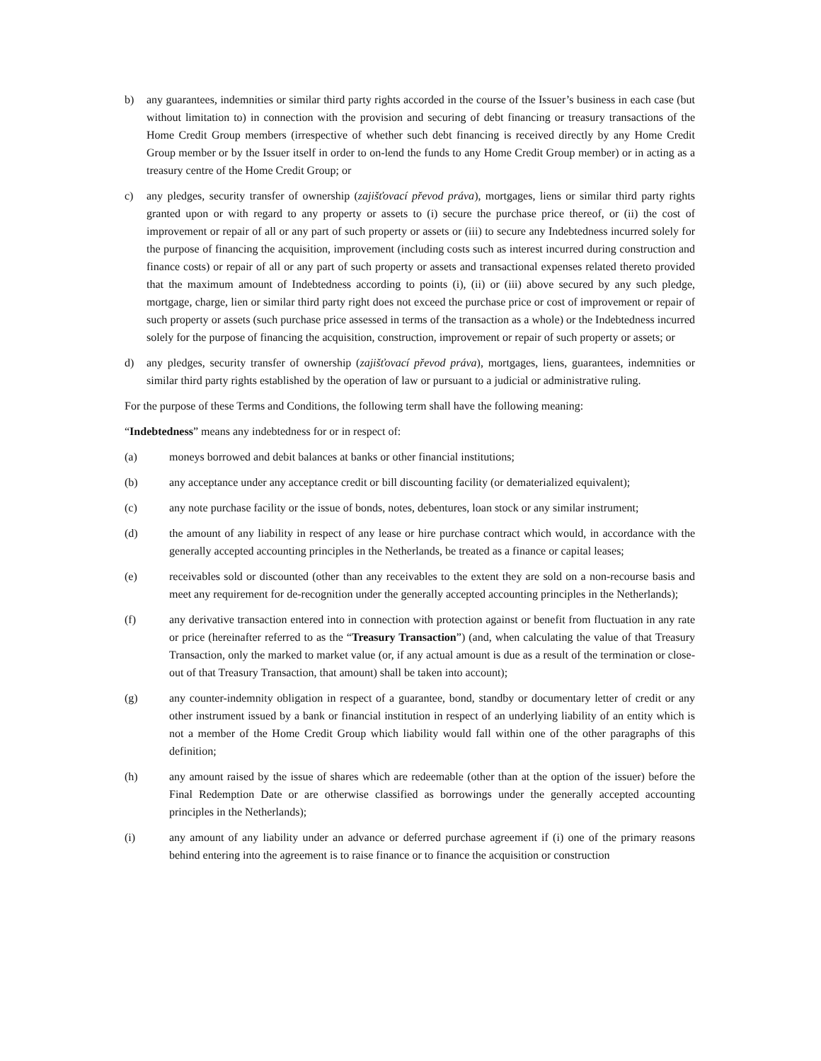b) any guarantees, indemnities or similar third party rights accorded in the course of the Issuer’s business in each case (but without limitation to) in connection with the provision and securing of debt financing or treasury transactions of the Home Credit Group members (irrespective of whether such debt financing is received directly by any Home Credit Group member or by the Issuer itself in order to on-lend the funds to any Home Credit Group member) or in acting as a treasury centre of the Home Credit Group; or
c) any pledges, security transfer of ownership (zajišťovací převod práva), mortgages, liens or similar third party rights granted upon or with regard to any property or assets to (i) secure the purchase price thereof, or (ii) the cost of improvement or repair of all or any part of such property or assets or (iii) to secure any Indebtedness incurred solely for the purpose of financing the acquisition, improvement (including costs such as interest incurred during construction and finance costs) or repair of all or any part of such property or assets and transactional expenses related thereto provided that the maximum amount of Indebtedness according to points (i), (ii) or (iii) above secured by any such pledge, mortgage, charge, lien or similar third party right does not exceed the purchase price or cost of improvement or repair of such property or assets (such purchase price assessed in terms of the transaction as a whole) or the Indebtedness incurred solely for the purpose of financing the acquisition, construction, improvement or repair of such property or assets; or
d) any pledges, security transfer of ownership (zajišťovací převod práva), mortgages, liens, guarantees, indemnities or similar third party rights established by the operation of law or pursuant to a judicial or administrative ruling.
For the purpose of these Terms and Conditions, the following term shall have the following meaning:
“Indebtedness” means any indebtedness for or in respect of:
(a) moneys borrowed and debit balances at banks or other financial institutions;
(b) any acceptance under any acceptance credit or bill discounting facility (or dematerialized equivalent);
(c) any note purchase facility or the issue of bonds, notes, debentures, loan stock or any similar instrument;
(d) the amount of any liability in respect of any lease or hire purchase contract which would, in accordance with the generally accepted accounting principles in the Netherlands, be treated as a finance or capital leases;
(e) receivables sold or discounted (other than any receivables to the extent they are sold on a non-recourse basis and meet any requirement for de-recognition under the generally accepted accounting principles in the Netherlands);
(f) any derivative transaction entered into in connection with protection against or benefit from fluctuation in any rate or price (hereinafter referred to as the “Treasury Transaction”) (and, when calculating the value of that Treasury Transaction, only the marked to market value (or, if any actual amount is due as a result of the termination or close-out of that Treasury Transaction, that amount) shall be taken into account);
(g) any counter-indemnity obligation in respect of a guarantee, bond, standby or documentary letter of credit or any other instrument issued by a bank or financial institution in respect of an underlying liability of an entity which is not a member of the Home Credit Group which liability would fall within one of the other paragraphs of this definition;
(h) any amount raised by the issue of shares which are redeemable (other than at the option of the issuer) before the Final Redemption Date or are otherwise classified as borrowings under the generally accepted accounting principles in the Netherlands);
(i) any amount of any liability under an advance or deferred purchase agreement if (i) one of the primary reasons behind entering into the agreement is to raise finance or to finance the acquisition or construction